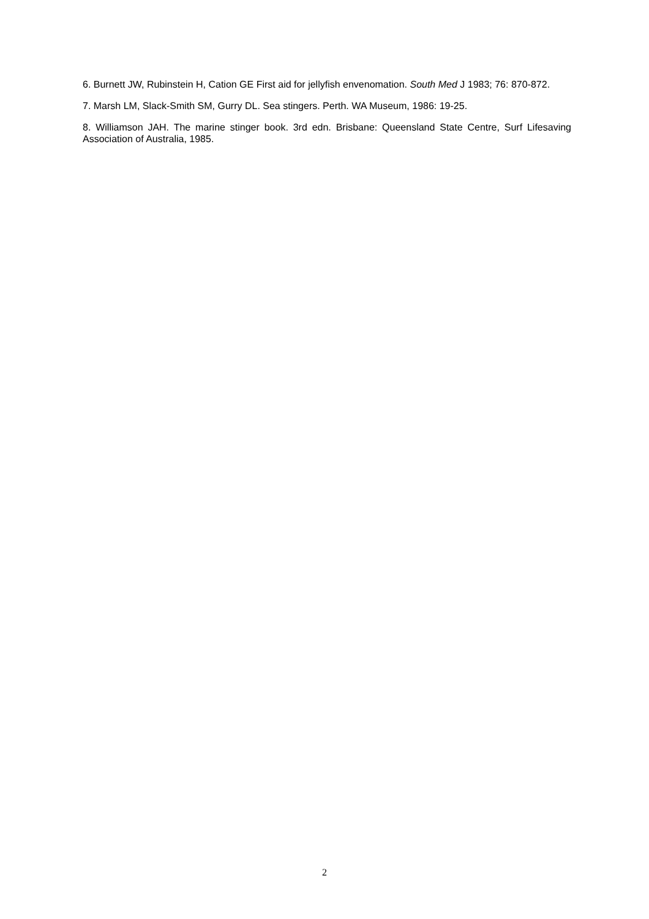6. Burnett JW, Rubinstein H, Cation GE First aid for jellyfish envenomation. South Med J 1983; 76: 870-872.
7. Marsh LM, Slack-Smith SM, Gurry DL. Sea stingers. Perth. WA Museum, 1986: 19-25.
8. Williamson JAH. The marine stinger book. 3rd edn. Brisbane: Queensland State Centre, Surf Lifesaving Association of Australia, 1985.
2